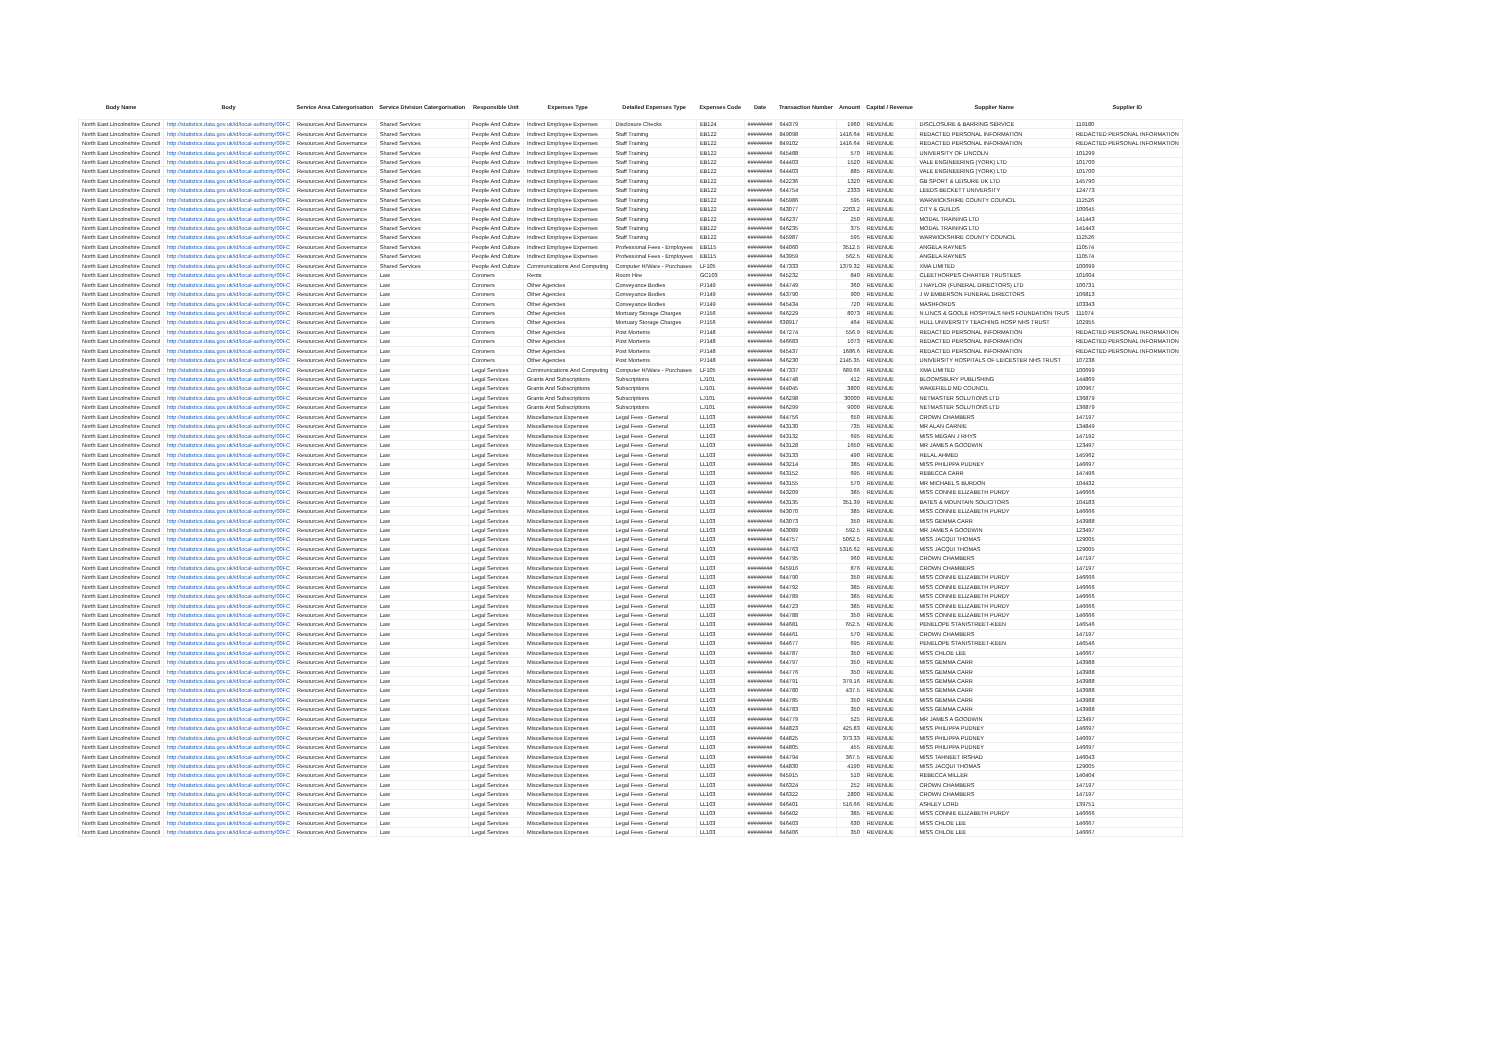| Body Name | Body | Service Area Catergorisation | Service Division Catergorisation | Responsible Unit | Expenses Type | Detailed Expenses Type | Expenses Code | Date | Transaction Number | Amount | Capital / Revenue | Supplier Name | Supplier ID |
| --- | --- | --- | --- | --- | --- | --- | --- | --- | --- | --- | --- | --- | --- |
| North East Lincolnshire Council | http://statistics.data.gov.uk/id/local-authority/00FC | Resources And Governance | Shared Services | People And Culture | Indirect Employee Expenses | Disclosure Checks | EB124 | ######## | 644379 | 1960 | REVENUE | DISCLOSURE & BARRING SERVICE | 119180 |
| North East Lincolnshire Council | http://statistics.data.gov.uk/id/local-authority/00FC | Resources And Governance | Shared Services | People And Culture | Indirect Employee Expenses | Staff Training | EB122 | ######## | 849098 | 1416.64 | REVENUE | REDACTED PERSONAL INFORMATION | REDACTED PERSONAL INFORMATION |
| North East Lincolnshire Council | http://statistics.data.gov.uk/id/local-authority/00FC | Resources And Governance | Shared Services | People And Culture | Indirect Employee Expenses | Staff Training | EB122 | ######## | 849102 | 1416.64 | REVENUE | REDACTED PERSONAL INFORMATION | REDACTED PERSONAL INFORMATION |
| North East Lincolnshire Council | http://statistics.data.gov.uk/id/local-authority/00FC | Resources And Governance | Shared Services | People And Culture | Indirect Employee Expenses | Staff Training | EB122 | ######## | 645488 | 570 | REVENUE | UNIVERSITY OF LINCOLN | 101299 |
| North East Lincolnshire Council | http://statistics.data.gov.uk/id/local-authority/00FC | Resources And Governance | Shared Services | People And Culture | Indirect Employee Expenses | Staff Training | EB122 | ######## | 644403 | 1520 | REVENUE | VALE ENGINEERING (YORK) LTD | 101700 |
| North East Lincolnshire Council | http://statistics.data.gov.uk/id/local-authority/00FC | Resources And Governance | Shared Services | People And Culture | Indirect Employee Expenses | Staff Training | EB122 | ######## | 644403 | 885 | REVENUE | VALE ENGINEERING (YORK) LTD | 101700 |
| North East Lincolnshire Council | http://statistics.data.gov.uk/id/local-authority/00FC | Resources And Governance | Shared Services | People And Culture | Indirect Employee Expenses | Staff Training | EB122 | ######## | 642236 | 1320 | REVENUE | GB SPORT & LEISURE UK LTD | 145790 |
| North East Lincolnshire Council | http://statistics.data.gov.uk/id/local-authority/00FC | Resources And Governance | Shared Services | People And Culture | Indirect Employee Expenses | Staff Training | EB122 | ######## | 644754 | 2333 | REVENUE | LEEDS BECKETT UNIVERSITY | 124773 |
| North East Lincolnshire Council | http://statistics.data.gov.uk/id/local-authority/00FC | Resources And Governance | Shared Services | People And Culture | Indirect Employee Expenses | Staff Training | EB122 | ######## | 645986 | 595 | REVENUE | WARWICKSHIRE COUNTY COUNCIL | 112526 |
| North East Lincolnshire Council | http://statistics.data.gov.uk/id/local-authority/00FC | Resources And Governance | Shared Services | People And Culture | Indirect Employee Expenses | Staff Training | EB122 | ######## | 643077 | 2203.2 | REVENUE | CITY & GUILDS | 100645 |
| North East Lincolnshire Council | http://statistics.data.gov.uk/id/local-authority/00FC | Resources And Governance | Shared Services | People And Culture | Indirect Employee Expenses | Staff Training | EB122 | ######## | 646237 | 250 | REVENUE | MODAL TRAINING LTD | 141443 |
| North East Lincolnshire Council | http://statistics.data.gov.uk/id/local-authority/00FC | Resources And Governance | Shared Services | People And Culture | Indirect Employee Expenses | Staff Training | EB122 | ######## | 646235 | 375 | REVENUE | MODAL TRAINING LTD | 141443 |
| North East Lincolnshire Council | http://statistics.data.gov.uk/id/local-authority/00FC | Resources And Governance | Shared Services | People And Culture | Indirect Employee Expenses | Staff Training | EB122 | ######## | 645987 | 595 | REVENUE | WARWICKSHIRE COUNTY COUNCIL | 112526 |
| North East Lincolnshire Council | http://statistics.data.gov.uk/id/local-authority/00FC | Resources And Governance | Shared Services | People And Culture | Indirect Employee Expenses | Professional Fees - Employees | EB115 | ######## | 644060 | 3512.5 | REVENUE | ANGELA RAYNES | 110574 |
| North East Lincolnshire Council | http://statistics.data.gov.uk/id/local-authority/00FC | Resources And Governance | Shared Services | People And Culture | Indirect Employee Expenses | Professional Fees - Employees | EB115 | ######## | 643959 | 562.5 | REVENUE | ANGELA RAYNES | 110574 |
| North East Lincolnshire Council | http://statistics.data.gov.uk/id/local-authority/00FC | Resources And Governance | Shared Services | People And Culture | Communications And Computing | Computer H/Ware - Purchases | LF105 | ######## | 647333 | 1379.32 | REVENUE | XMA LIMITED | 100699 |
| North East Lincolnshire Council | http://statistics.data.gov.uk/id/local-authority/00FC | Resources And Governance | Law | Coroners | Rents | Room Hire | GC103 | ######## | 645232 | 840 | REVENUE | CLEETHORPES CHARTER TRUSTEES | 101604 |
| North East Lincolnshire Council | http://statistics.data.gov.uk/id/local-authority/00FC | Resources And Governance | Law | Coroners | Other Agencies | Conveyance Bodies | PJ149 | ######## | 644749 | 360 | REVENUE | J NAYLOR (FUNERAL DIRECTORS) LTD | 100731 |
| North East Lincolnshire Council | http://statistics.data.gov.uk/id/local-authority/00FC | Resources And Governance | Law | Coroners | Other Agencies | Conveyance Bodies | PJ149 | ######## | 643790 | 900 | REVENUE | J W EMBERSON FUNERAL DIRECTORS | 106813 |
| North East Lincolnshire Council | http://statistics.data.gov.uk/id/local-authority/00FC | Resources And Governance | Law | Coroners | Other Agencies | Conveyance Bodies | PJ149 | ######## | 645434 | 720 | REVENUE | MASHFORDS | 103343 |
| North East Lincolnshire Council | http://statistics.data.gov.uk/id/local-authority/00FC | Resources And Governance | Law | Coroners | Other Agencies | Mortuary Storage Charges | PJ156 | ######## | 646229 | 8073 | REVENUE | N LINCS & GOOLE HOSPITALS NHS FOUNDATION TRUS | 111074 |
| North East Lincolnshire Council | http://statistics.data.gov.uk/id/local-authority/00FC | Resources And Governance | Law | Coroners | Other Agencies | Mortuary Storage Charges | PJ156 | ######## | 638917 | 464 | REVENUE | HULL UNIVERSITY TEACHING HOSP NHS TRUST | 102955 |
| North East Lincolnshire Council | http://statistics.data.gov.uk/id/local-authority/00FC | Resources And Governance | Law | Coroners | Other Agencies | Post Mortems | PJ148 | ######## | 647274 | 556.9 | REVENUE | REDACTED PERSONAL INFORMATION | REDACTED PERSONAL INFORMATION |
| North East Lincolnshire Council | http://statistics.data.gov.uk/id/local-authority/00FC | Resources And Governance | Law | Coroners | Other Agencies | Post Mortems | PJ148 | ######## | 646683 | 1073 | REVENUE | REDACTED PERSONAL INFORMATION | REDACTED PERSONAL INFORMATION |
| North East Lincolnshire Council | http://statistics.data.gov.uk/id/local-authority/00FC | Resources And Governance | Law | Coroners | Other Agencies | Post Mortems | PJ148 | ######## | 645437 | 1686.6 | REVENUE | REDACTED PERSONAL INFORMATION | REDACTED PERSONAL INFORMATION |
| North East Lincolnshire Council | http://statistics.data.gov.uk/id/local-authority/00FC | Resources And Governance | Law | Coroners | Other Agencies | Post Mortems | PJ148 | ######## | 646230 | 2145.35 | REVENUE | UNIVERSITY HOSPITALS OF LEICESTER NHS TRUST | 107238 |
| North East Lincolnshire Council | http://statistics.data.gov.uk/id/local-authority/00FC | Resources And Governance | Law | Legal Services | Communications And Computing | Computer H/Ware - Purchases | LF105 | ######## | 647337 | 689.66 | REVENUE | XMA LIMITED | 100699 |
| North East Lincolnshire Council | http://statistics.data.gov.uk/id/local-authority/00FC | Resources And Governance | Law | Legal Services | Grants And Subscriptions | Subscriptions | LJ101 | ######## | 644748 | 412 | REVENUE | BLOOMSBURY PUBLISHING | 144869 |
| North East Lincolnshire Council | http://statistics.data.gov.uk/id/local-authority/00FC | Resources And Governance | Law | Legal Services | Grants And Subscriptions | Subscriptions | LJ101 | ######## | 644045 | 3800 | REVENUE | WAKEFIELD MD COUNCIL | 100967 |
| North East Lincolnshire Council | http://statistics.data.gov.uk/id/local-authority/00FC | Resources And Governance | Law | Legal Services | Grants And Subscriptions | Subscriptions | LJ101 | ######## | 646298 | 30000 | REVENUE | NETMASTER SOLUTIONS LTD | 136879 |
| North East Lincolnshire Council | http://statistics.data.gov.uk/id/local-authority/00FC | Resources And Governance | Law | Legal Services | Grants And Subscriptions | Subscriptions | LJ101 | ######## | 646299 | 9000 | REVENUE | NETMASTER SOLUTIONS LTD | 136879 |
| North East Lincolnshire Council | http://statistics.data.gov.uk/id/local-authority/00FC | Resources And Governance | Law | Legal Services | Miscellaneous Expenses | Legal Fees - General | LL103 | ######## | 644756 | 650 | REVENUE | CROWN CHAMBERS | 147197 |
| North East Lincolnshire Council | http://statistics.data.gov.uk/id/local-authority/00FC | Resources And Governance | Law | Legal Services | Miscellaneous Expenses | Legal Fees - General | LL103 | ######## | 643130 | 735 | REVENUE | MR ALAN CARNIE | 134849 |
| North East Lincolnshire Council | http://statistics.data.gov.uk/id/local-authority/00FC | Resources And Governance | Law | Legal Services | Miscellaneous Expenses | Legal Fees - General | LL103 | ######## | 643132 | 695 | REVENUE | MISS MEGAN J RHYS | 147192 |
| North East Lincolnshire Council | http://statistics.data.gov.uk/id/local-authority/00FC | Resources And Governance | Law | Legal Services | Miscellaneous Expenses | Legal Fees - General | LL103 | ######## | 643128 | 1650 | REVENUE | MR JAMES A GOODWIN | 123497 |
| North East Lincolnshire Council | http://statistics.data.gov.uk/id/local-authority/00FC | Resources And Governance | Law | Legal Services | Miscellaneous Expenses | Legal Fees - General | LL103 | ######## | 643133 | 490 | REVENUE | HELAL AHMED | 145962 |
| North East Lincolnshire Council | http://statistics.data.gov.uk/id/local-authority/00FC | Resources And Governance | Law | Legal Services | Miscellaneous Expenses | Legal Fees - General | LL103 | ######## | 643214 | 385 | REVENUE | MISS PHILIPPA PUDNEY | 146697 |
| North East Lincolnshire Council | http://statistics.data.gov.uk/id/local-authority/00FC | Resources And Governance | Law | Legal Services | Miscellaneous Expenses | Legal Fees - General | LL103 | ######## | 643152 | 695 | REVENUE | REBECCA CARR | 147496 |
| North East Lincolnshire Council | http://statistics.data.gov.uk/id/local-authority/00FC | Resources And Governance | Law | Legal Services | Miscellaneous Expenses | Legal Fees - General | LL103 | ######## | 643155 | 570 | REVENUE | MR MICHAEL S BURDON | 104432 |
| North East Lincolnshire Council | http://statistics.data.gov.uk/id/local-authority/00FC | Resources And Governance | Law | Legal Services | Miscellaneous Expenses | Legal Fees - General | LL103 | ######## | 643209 | 385 | REVENUE | MISS CONNIE ELIZABETH PURDY | 146666 |
| North East Lincolnshire Council | http://statistics.data.gov.uk/id/local-authority/00FC | Resources And Governance | Law | Legal Services | Miscellaneous Expenses | Legal Fees - General | LL103 | ######## | 643135 | 351.39 | REVENUE | BATES & MOUNTAIN SOLICITORS | 104183 |
| North East Lincolnshire Council | http://statistics.data.gov.uk/id/local-authority/00FC | Resources And Governance | Law | Legal Services | Miscellaneous Expenses | Legal Fees - General | LL103 | ######## | 643070 | 385 | REVENUE | MISS CONNIE ELIZABETH PURDY | 146666 |
| North East Lincolnshire Council | http://statistics.data.gov.uk/id/local-authority/00FC | Resources And Governance | Law | Legal Services | Miscellaneous Expenses | Legal Fees - General | LL103 | ######## | 643073 | 350 | REVENUE | MISS GEMMA CARR | 143988 |
| North East Lincolnshire Council | http://statistics.data.gov.uk/id/local-authority/00FC | Resources And Governance | Law | Legal Services | Miscellaneous Expenses | Legal Fees - General | LL103 | ######## | 643089 | 592.5 | REVENUE | MR JAMES A GOODWIN | 123497 |
| North East Lincolnshire Council | http://statistics.data.gov.uk/id/local-authority/00FC | Resources And Governance | Law | Legal Services | Miscellaneous Expenses | Legal Fees - General | LL103 | ######## | 644757 | 5062.5 | REVENUE | MISS JACQUI THOMAS | 129005 |
| North East Lincolnshire Council | http://statistics.data.gov.uk/id/local-authority/00FC | Resources And Governance | Law | Legal Services | Miscellaneous Expenses | Legal Fees - General | LL103 | ######## | 644763 | 5316.62 | REVENUE | MISS JACQUI THOMAS | 129005 |
| North East Lincolnshire Council | http://statistics.data.gov.uk/id/local-authority/00FC | Resources And Governance | Law | Legal Services | Miscellaneous Expenses | Legal Fees - General | LL103 | ######## | 644795 | 960 | REVENUE | CROWN CHAMBERS | 147197 |
| North East Lincolnshire Council | http://statistics.data.gov.uk/id/local-authority/00FC | Resources And Governance | Law | Legal Services | Miscellaneous Expenses | Legal Fees - General | LL103 | ######## | 645916 | 876 | REVENUE | CROWN CHAMBERS | 147197 |
| North East Lincolnshire Council | http://statistics.data.gov.uk/id/local-authority/00FC | Resources And Governance | Law | Legal Services | Miscellaneous Expenses | Legal Fees - General | LL103 | ######## | 644790 | 350 | REVENUE | MISS CONNIE ELIZABETH PURDY | 146666 |
| North East Lincolnshire Council | http://statistics.data.gov.uk/id/local-authority/00FC | Resources And Governance | Law | Legal Services | Miscellaneous Expenses | Legal Fees - General | LL103 | ######## | 644792 | 385 | REVENUE | MISS CONNIE ELIZABETH PURDY | 146666 |
| North East Lincolnshire Council | http://statistics.data.gov.uk/id/local-authority/00FC | Resources And Governance | Law | Legal Services | Miscellaneous Expenses | Legal Fees - General | LL103 | ######## | 644789 | 385 | REVENUE | MISS CONNIE ELIZABETH PURDY | 146666 |
| North East Lincolnshire Council | http://statistics.data.gov.uk/id/local-authority/00FC | Resources And Governance | Law | Legal Services | Miscellaneous Expenses | Legal Fees - General | LL103 | ######## | 644723 | 385 | REVENUE | MISS CONNIE ELIZABETH PURDY | 146666 |
| North East Lincolnshire Council | http://statistics.data.gov.uk/id/local-authority/00FC | Resources And Governance | Law | Legal Services | Miscellaneous Expenses | Legal Fees - General | LL103 | ######## | 644788 | 350 | REVENUE | MISS CONNIE ELIZABETH PURDY | 146666 |
| North East Lincolnshire Council | http://statistics.data.gov.uk/id/local-authority/00FC | Resources And Governance | Law | Legal Services | Miscellaneous Expenses | Legal Fees - General | LL103 | ######## | 644681 | 652.5 | REVENUE | PENELOPE STANISTREET-KEEN | 146546 |
| North East Lincolnshire Council | http://statistics.data.gov.uk/id/local-authority/00FC | Resources And Governance | Law | Legal Services | Miscellaneous Expenses | Legal Fees - General | LL103 | ######## | 644461 | 570 | REVENUE | CROWN CHAMBERS | 147197 |
| North East Lincolnshire Council | http://statistics.data.gov.uk/id/local-authority/00FC | Resources And Governance | Law | Legal Services | Miscellaneous Expenses | Legal Fees - General | LL103 | ######## | 644677 | 695 | REVENUE | PENELOPE STANISTREET-KEEN | 146546 |
| North East Lincolnshire Council | http://statistics.data.gov.uk/id/local-authority/00FC | Resources And Governance | Law | Legal Services | Miscellaneous Expenses | Legal Fees - General | LL103 | ######## | 644787 | 350 | REVENUE | MISS CHLOE LEE | 146667 |
| North East Lincolnshire Council | http://statistics.data.gov.uk/id/local-authority/00FC | Resources And Governance | Law | Legal Services | Miscellaneous Expenses | Legal Fees - General | LL103 | ######## | 644797 | 350 | REVENUE | MISS GEMMA CARR | 143988 |
| North East Lincolnshire Council | http://statistics.data.gov.uk/id/local-authority/00FC | Resources And Governance | Law | Legal Services | Miscellaneous Expenses | Legal Fees - General | LL103 | ######## | 644776 | 350 | REVENUE | MISS GEMMA CARR | 143988 |
| North East Lincolnshire Council | http://statistics.data.gov.uk/id/local-authority/00FC | Resources And Governance | Law | Legal Services | Miscellaneous Expenses | Legal Fees - General | LL103 | ######## | 644791 | 379.16 | REVENUE | MISS GEMMA CARR | 143988 |
| North East Lincolnshire Council | http://statistics.data.gov.uk/id/local-authority/00FC | Resources And Governance | Law | Legal Services | Miscellaneous Expenses | Legal Fees - General | LL103 | ######## | 644780 | 437.5 | REVENUE | MISS GEMMA CARR | 143988 |
| North East Lincolnshire Council | http://statistics.data.gov.uk/id/local-authority/00FC | Resources And Governance | Law | Legal Services | Miscellaneous Expenses | Legal Fees - General | LL103 | ######## | 644785 | 350 | REVENUE | MISS GEMMA CARR | 143988 |
| North East Lincolnshire Council | http://statistics.data.gov.uk/id/local-authority/00FC | Resources And Governance | Law | Legal Services | Miscellaneous Expenses | Legal Fees - General | LL103 | ######## | 644783 | 350 | REVENUE | MISS GEMMA CARR | 143988 |
| North East Lincolnshire Council | http://statistics.data.gov.uk/id/local-authority/00FC | Resources And Governance | Law | Legal Services | Miscellaneous Expenses | Legal Fees - General | LL103 | ######## | 644779 | 525 | REVENUE | MR JAMES A GOODWIN | 123497 |
| North East Lincolnshire Council | http://statistics.data.gov.uk/id/local-authority/00FC | Resources And Governance | Law | Legal Services | Miscellaneous Expenses | Legal Fees - General | LL103 | ######## | 644823 | 425.83 | REVENUE | MISS PHILIPPA PUDNEY | 146697 |
| North East Lincolnshire Council | http://statistics.data.gov.uk/id/local-authority/00FC | Resources And Governance | Law | Legal Services | Miscellaneous Expenses | Legal Fees - General | LL103 | ######## | 644825 | 373.33 | REVENUE | MISS PHILIPPA PUDNEY | 146697 |
| North East Lincolnshire Council | http://statistics.data.gov.uk/id/local-authority/00FC | Resources And Governance | Law | Legal Services | Miscellaneous Expenses | Legal Fees - General | LL103 | ######## | 644805 | 455 | REVENUE | MISS PHILIPPA PUDNEY | 146697 |
| North East Lincolnshire Council | http://statistics.data.gov.uk/id/local-authority/00FC | Resources And Governance | Law | Legal Services | Miscellaneous Expenses | Legal Fees - General | LL103 | ######## | 644794 | 367.5 | REVENUE | MISS TAHNEET IRSHAD | 146043 |
| North East Lincolnshire Council | http://statistics.data.gov.uk/id/local-authority/00FC | Resources And Governance | Law | Legal Services | Miscellaneous Expenses | Legal Fees - General | LL103 | ######## | 644830 | 4190 | REVENUE | MISS JACQUI THOMAS | 129005 |
| North East Lincolnshire Council | http://statistics.data.gov.uk/id/local-authority/00FC | Resources And Governance | Law | Legal Services | Miscellaneous Expenses | Legal Fees - General | LL103 | ######## | 645915 | 510 | REVENUE | REBECCA MILLER | 140404 |
| North East Lincolnshire Council | http://statistics.data.gov.uk/id/local-authority/00FC | Resources And Governance | Law | Legal Services | Miscellaneous Expenses | Legal Fees - General | LL103 | ######## | 646324 | 252 | REVENUE | CROWN CHAMBERS | 147197 |
| North East Lincolnshire Council | http://statistics.data.gov.uk/id/local-authority/00FC | Resources And Governance | Law | Legal Services | Miscellaneous Expenses | Legal Fees - General | LL103 | ######## | 646322 | 2800 | REVENUE | CROWN CHAMBERS | 147197 |
| North East Lincolnshire Council | http://statistics.data.gov.uk/id/local-authority/00FC | Resources And Governance | Law | Legal Services | Miscellaneous Expenses | Legal Fees - General | LL103 | ######## | 646401 | 516.66 | REVENUE | ASHLEY LORD | 139751 |
| North East Lincolnshire Council | http://statistics.data.gov.uk/id/local-authority/00FC | Resources And Governance | Law | Legal Services | Miscellaneous Expenses | Legal Fees - General | LL103 | ######## | 646402 | 385 | REVENUE | MISS CONNIE ELIZABETH PURDY | 146666 |
| North East Lincolnshire Council | http://statistics.data.gov.uk/id/local-authority/00FC | Resources And Governance | Law | Legal Services | Miscellaneous Expenses | Legal Fees - General | LL103 | ######## | 646403 | 630 | REVENUE | MISS CHLOE LEE | 146667 |
| North East Lincolnshire Council | http://statistics.data.gov.uk/id/local-authority/00FC | Resources And Governance | Law | Legal Services | Miscellaneous Expenses | Legal Fees - General | LL103 | ######## | 646406 | 350 | REVENUE | MISS CHLOE LEE | 146667 |